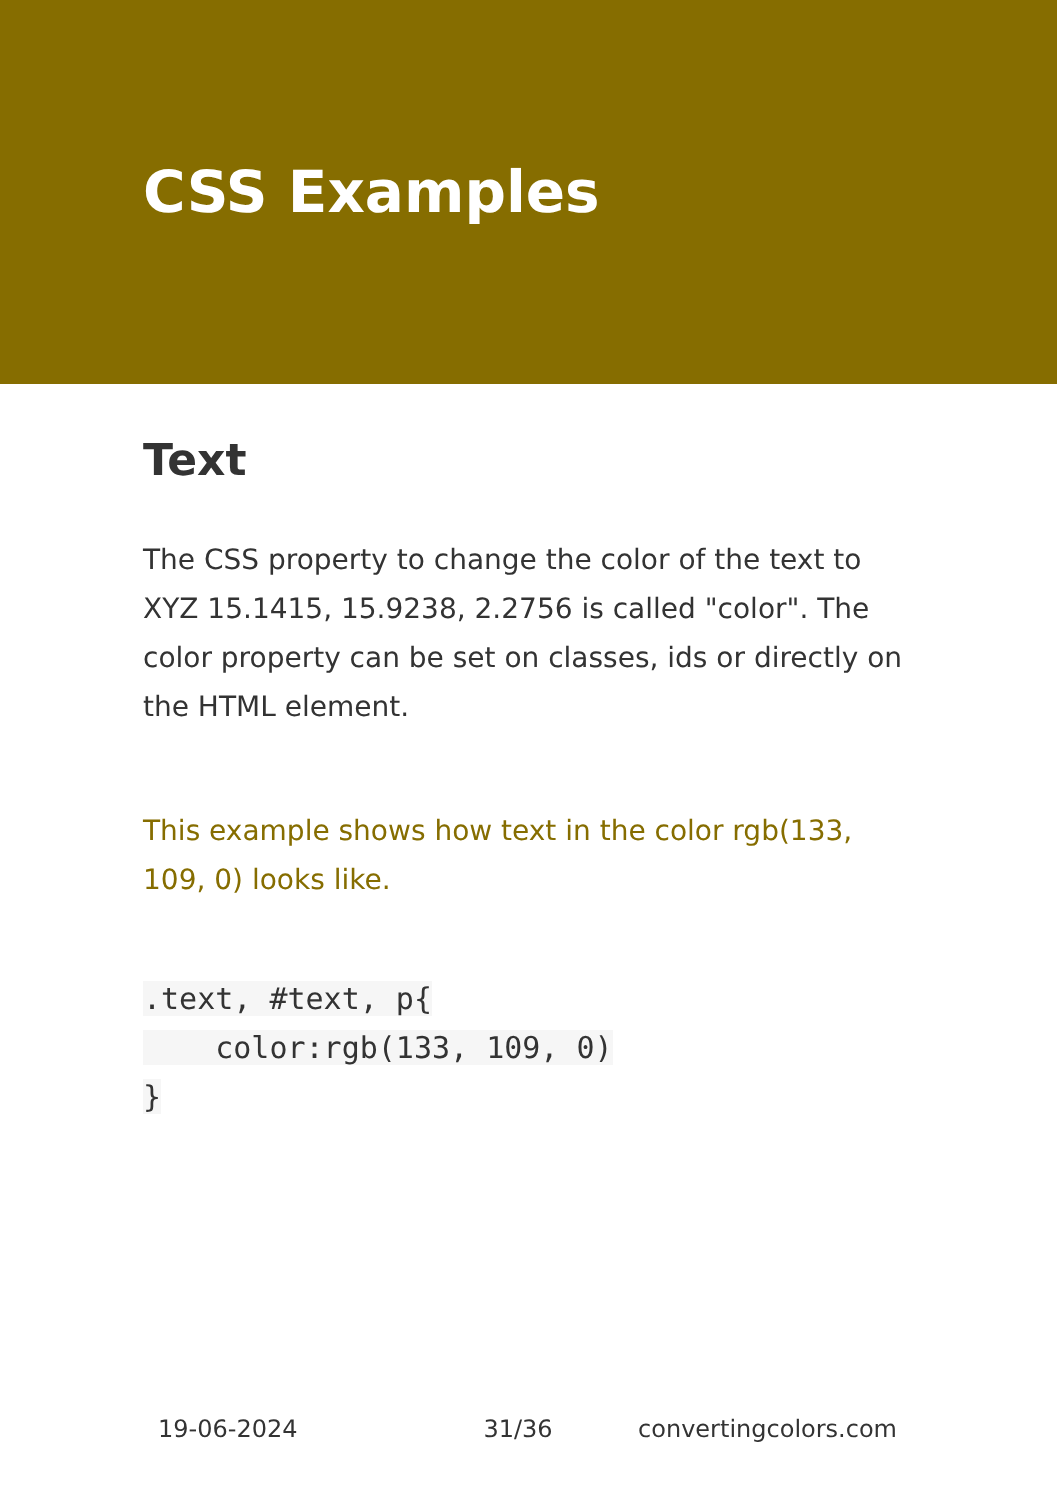CSS Examples
Text
The CSS property to change the color of the text to XYZ 15.1415, 15.9238, 2.2756 is called "color". The color property can be set on classes, ids or directly on the HTML element.
This example shows how text in the color rgb(133, 109, 0) looks like.
.text, #text, p{
    color:rgb(133, 109, 0)
}
19-06-2024 31/36 convertingcolors.com